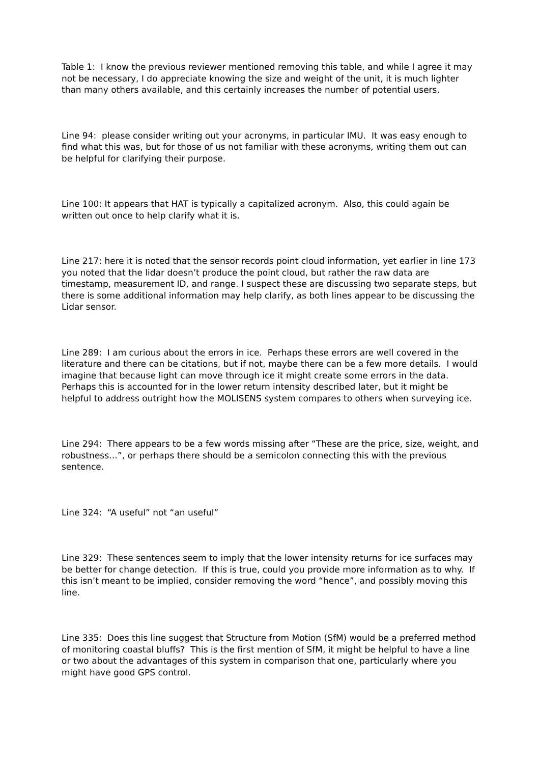Table 1: I know the previous reviewer mentioned removing this table, and while I agree it may not be necessary, I do appreciate knowing the size and weight of the unit, it is much lighter than many others available, and this certainly increases the number of potential users.
Line 94: please consider writing out your acronyms, in particular IMU. It was easy enough to find what this was, but for those of us not familiar with these acronyms, writing them out can be helpful for clarifying their purpose.
Line 100: It appears that HAT is typically a capitalized acronym. Also, this could again be written out once to help clarify what it is.
Line 217: here it is noted that the sensor records point cloud information, yet earlier in line 173 you noted that the lidar doesn’t produce the point cloud, but rather the raw data are timestamp, measurement ID, and range. I suspect these are discussing two separate steps, but there is some additional information may help clarify, as both lines appear to be discussing the Lidar sensor.
Line 289: I am curious about the errors in ice. Perhaps these errors are well covered in the literature and there can be citations, but if not, maybe there can be a few more details. I would imagine that because light can move through ice it might create some errors in the data. Perhaps this is accounted for in the lower return intensity described later, but it might be helpful to address outright how the MOLISENS system compares to others when surveying ice.
Line 294: There appears to be a few words missing after “These are the price, size, weight, and robustness…”, or perhaps there should be a semicolon connecting this with the previous sentence.
Line 324: “A useful” not “an useful”
Line 329: These sentences seem to imply that the lower intensity returns for ice surfaces may be better for change detection. If this is true, could you provide more information as to why. If this isn’t meant to be implied, consider removing the word “hence”, and possibly moving this line.
Line 335: Does this line suggest that Structure from Motion (SfM) would be a preferred method of monitoring coastal bluffs? This is the first mention of SfM, it might be helpful to have a line or two about the advantages of this system in comparison that one, particularly where you might have good GPS control.